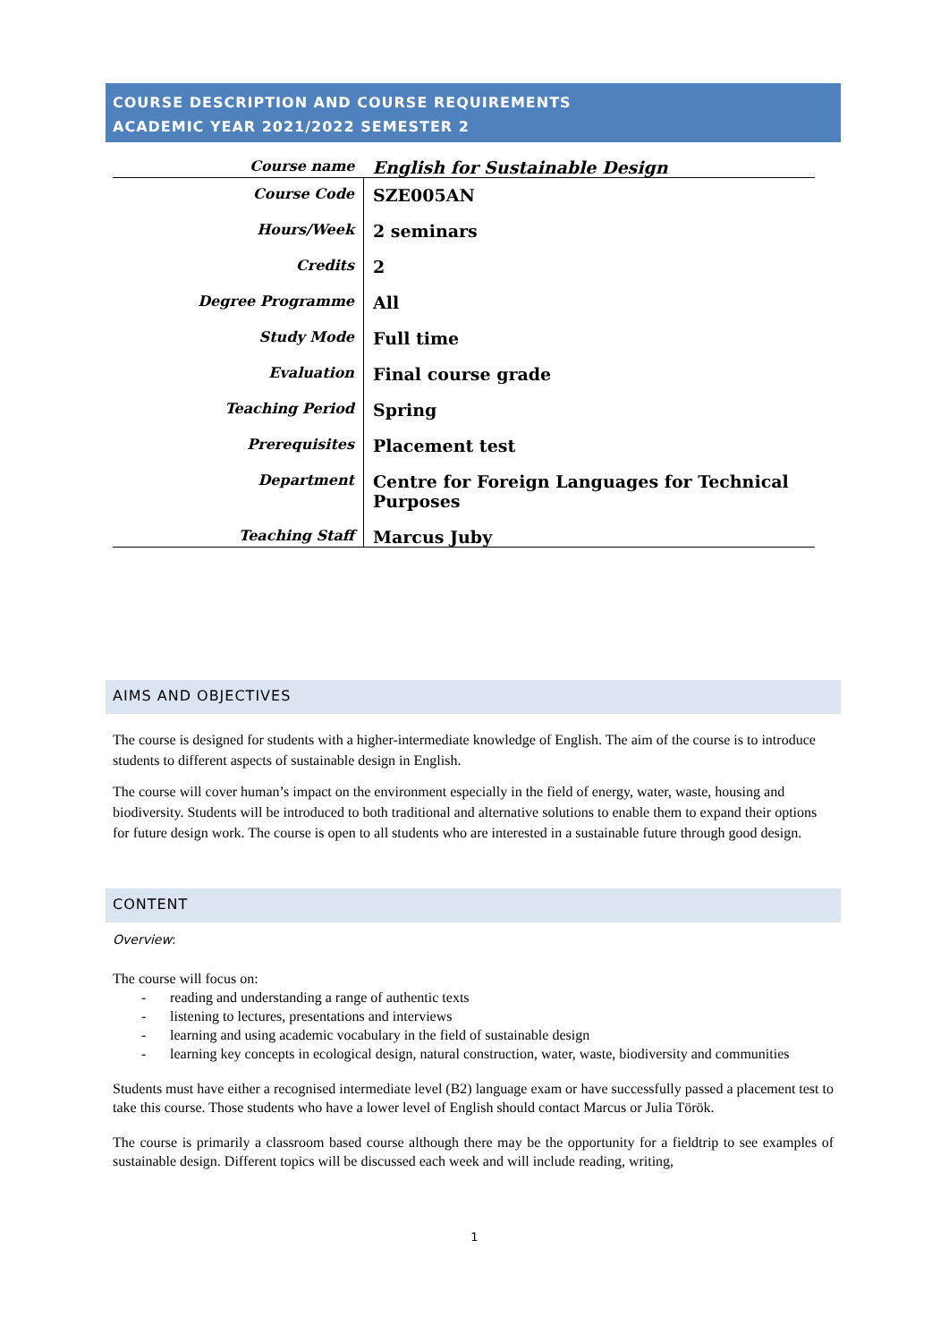COURSE DESCRIPTION AND COURSE REQUIREMENTS
ACADEMIC YEAR 2021/2022 SEMESTER 2
| Course name | English for Sustainable Design |
| Course Code | SZE005AN |
| Hours/Week | 2 seminars |
| Credits | 2 |
| Degree Programme | All |
| Study Mode | Full time |
| Evaluation | Final course grade |
| Teaching Period | Spring |
| Prerequisites | Placement test |
| Department | Centre for Foreign Languages for Technical Purposes |
| Teaching Staff | Marcus Juby |
AIMS AND OBJECTIVES
The course is designed for students with a higher-intermediate knowledge of English. The aim of the course is to introduce students to different aspects of sustainable design in English.
The course will cover human’s impact on the environment especially in the field of energy, water, waste, housing and biodiversity. Students will be introduced to both traditional and alternative solutions to enable them to expand their options for future design work. The course is open to all students who are interested in a sustainable future through good design.
CONTENT
Overview:
The course will focus on:
- reading and understanding a range of authentic texts
- listening to lectures, presentations and interviews
- learning and using academic vocabulary in the field of sustainable design
- learning key concepts in ecological design, natural construction, water, waste, biodiversity and communities
Students must have either a recognised intermediate level (B2) language exam or have successfully passed a placement test to take this course. Those students who have a lower level of English should contact Marcus or Julia Török.
The course is primarily a classroom based course although there may be the opportunity for a fieldtrip to see examples of sustainable design. Different topics will be discussed each week and will include reading, writing,
1